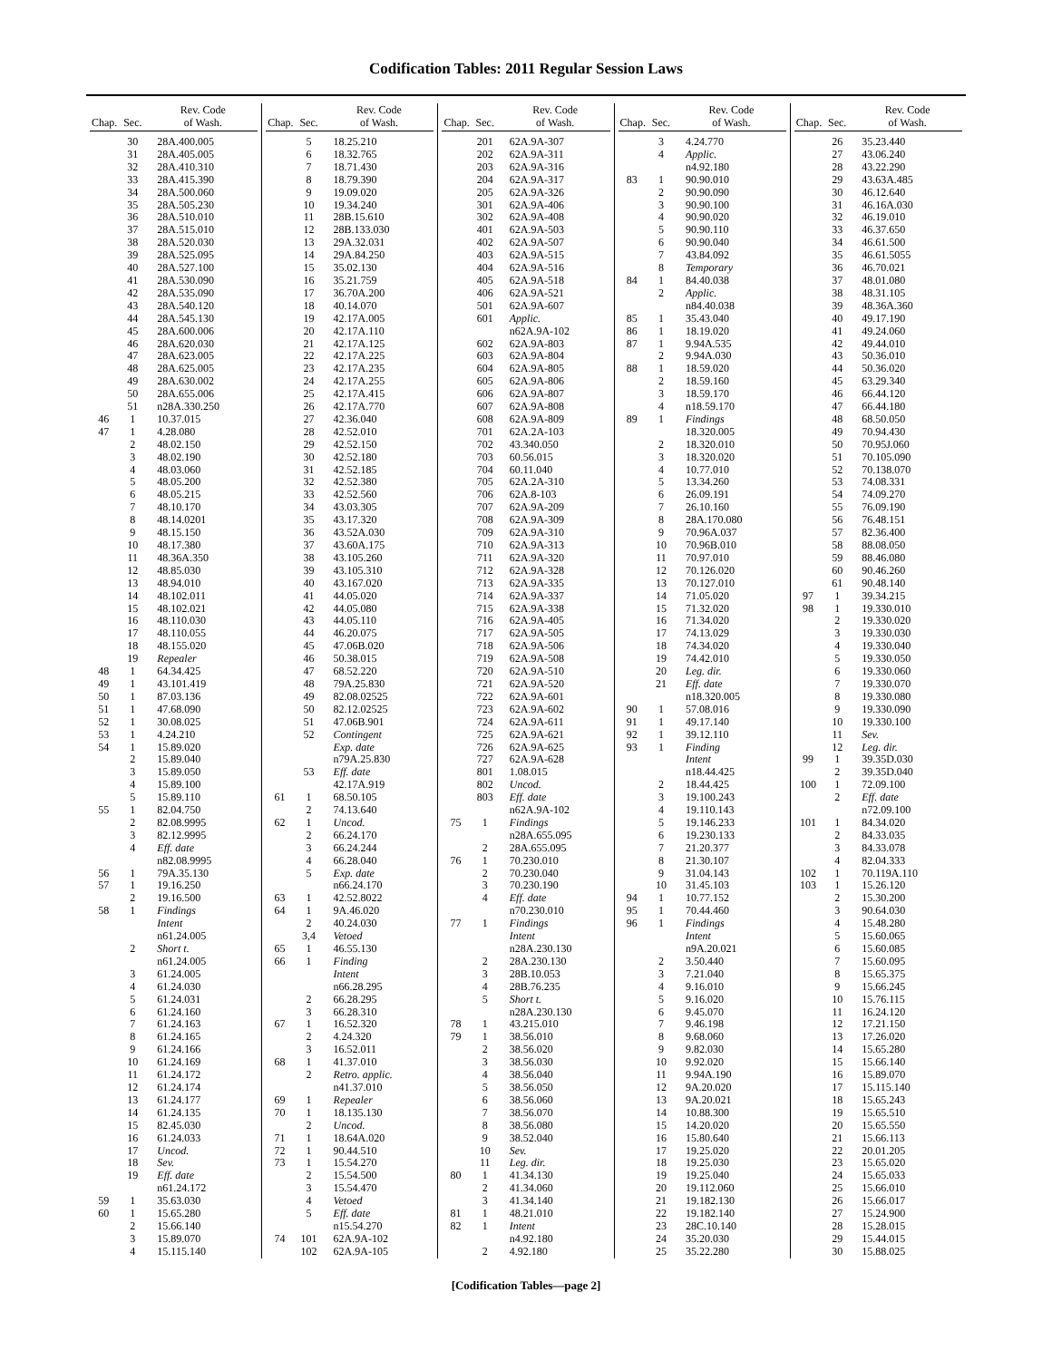Codification Tables: 2011 Regular Session Laws
| Chap. | Sec. | Rev. Code of Wash. |
| --- | --- | --- |
| | 30 | 28A.400.005 |
| | 31 | 28A.405.005 |
| | 32 | 28A.410.310 |
| | 33 | 28A.415.390 |
| | 34 | 28A.500.060 |
| | 35 | 28A.505.230 |
| | 36 | 28A.510.010 |
| | 37 | 28A.515.010 |
| | 38 | 28A.520.030 |
| | 39 | 28A.525.095 |
| | 40 | 28A.527.100 |
| | 41 | 28A.530.090 |
| | 42 | 28A.535.090 |
| | 43 | 28A.540.120 |
| | 44 | 28A.545.130 |
| | 45 | 28A.600.006 |
| | 46 | 28A.620.030 |
| | 47 | 28A.623.005 |
| | 48 | 28A.625.005 |
| | 49 | 28A.630.002 |
| | 50 | 28A.655.006 |
| | 51 | n28A.330.250 |
| 46 | 1 | 10.37.015 |
| 47 | 1 | 4.28.080 |
| | 2 | 48.02.150 |
| | 3 | 48.02.190 |
| | 4 | 48.03.060 |
| | 5 | 48.05.200 |
| | 6 | 48.05.215 |
| | 7 | 48.10.170 |
| | 8 | 48.14.0201 |
| | 9 | 48.15.150 |
| | 10 | 48.17.380 |
| | 11 | 48.36A.350 |
| | 12 | 48.85.030 |
| | 13 | 48.94.010 |
| | 14 | 48.102.011 |
| | 15 | 48.102.021 |
| | 16 | 48.110.030 |
| | 17 | 48.110.055 |
| | 18 | 48.155.020 |
| | 19 | Repealer |
| 48 | 1 | 64.34.425 |
| 49 | 1 | 43.101.419 |
| 50 | 1 | 87.03.136 |
| 51 | 1 | 47.68.090 |
| 52 | 1 | 30.08.025 |
| 53 | 1 | 4.24.210 |
| 54 | 1 | 15.89.020 |
| | 2 | 15.89.040 |
| | 3 | 15.89.050 |
| | 4 | 15.89.100 |
| | 5 | 15.89.110 |
| 55 | 1 | 82.04.750 |
| | 2 | 82.08.9995 |
| | 3 | 82.12.9995 |
| | 4 | Eff. date |
| | | n82.08.9995 |
| 56 | 1 | 79A.35.130 |
| 57 | 1 | 19.16.250 |
| | 2 | 19.16.500 |
| 58 | 1 | Findings |
| | | Intent |
| | | n61.24.005 |
| | 2 | Short t. |
| | | n61.24.005 |
| | 3 | 61.24.005 |
| | 4 | 61.24.030 |
| | 5 | 61.24.031 |
| | 6 | 61.24.160 |
| | 7 | 61.24.163 |
| | 8 | 61.24.165 |
| | 9 | 61.24.166 |
| | 10 | 61.24.169 |
| | 11 | 61.24.172 |
| | 12 | 61.24.174 |
| | 13 | 61.24.177 |
| | 14 | 61.24.135 |
| | 15 | 82.45.030 |
| | 16 | 61.24.033 |
| | 17 | Uncod. |
| | 18 | Sev. |
| | 19 | Eff. date |
| | | n61.24.172 |
| 59 | 1 | 35.63.030 |
| 60 | 1 | 15.65.280 |
| | 2 | 15.66.140 |
| | 3 | 15.89.070 |
| | 4 | 15.115.140 |
| Chap. | Sec. | Rev. Code of Wash. |
| --- | --- | --- |
| | 5 | 18.25.210 |
| | 6 | 18.32.765 |
| | 7 | 18.71.430 |
| | 8 | 18.79.390 |
| | 9 | 19.09.020 |
| | 10 | 19.34.240 |
| | 11 | 28B.15.610 |
| | 12 | 28B.133.030 |
| | 13 | 29A.32.031 |
| | 14 | 29A.84.250 |
| | 15 | 35.02.130 |
| | 16 | 35.21.759 |
| | 17 | 36.70A.200 |
| | 18 | 40.14.070 |
| | 19 | 42.17A.005 |
| | 20 | 42.17A.110 |
| | 21 | 42.17A.125 |
| | 22 | 42.17A.225 |
| | 23 | 42.17A.235 |
| | 24 | 42.17A.255 |
| | 25 | 42.17A.415 |
| | 26 | 42.17A.770 |
| | 27 | 42.36.040 |
| | 28 | 42.52.010 |
| | 29 | 42.52.150 |
| | 30 | 42.52.180 |
| | 31 | 42.52.185 |
| | 32 | 42.52.380 |
| | 33 | 42.52.560 |
| | 34 | 43.03.305 |
| | 35 | 43.17.320 |
| | 36 | 43.52A.030 |
| | 37 | 43.60A.175 |
| | 38 | 43.105.260 |
| | 39 | 43.105.310 |
| | 40 | 43.167.020 |
| | 41 | 44.05.020 |
| | 42 | 44.05.080 |
| | 43 | 44.05.110 |
| | 44 | 46.20.075 |
| | 45 | 47.06B.020 |
| | 46 | 50.38.015 |
| | 47 | 68.52.220 |
| | 48 | 79A.25.830 |
| | 49 | 82.08.02525 |
| | 50 | 82.12.02525 |
| | 51 | 47.06B.901 |
| | 52 | Contingent |
| | | Exp. date |
| | | n79A.25.830 |
| | 53 | Eff. date |
| | | 42.17A.919 |
| 61 | 1 | 68.50.105 |
| | 2 | 74.13.640 |
| 62 | 1 | Uncod. |
| | 2 | 66.24.170 |
| | 3 | 66.24.244 |
| | 4 | 66.28.040 |
| | 5 | Exp. date |
| | | n66.24.170 |
| 63 | 1 | 42.52.8022 |
| 64 | 1 | 9A.46.020 |
| | 2 | 40.24.030 |
| | 3,4 | Vetoed |
| 65 | 1 | 46.55.130 |
| 66 | 1 | Finding |
| | | Intent |
| | | n66.28.295 |
| | 2 | 66.28.295 |
| | 3 | 66.28.310 |
| 67 | 1 | 16.52.320 |
| | 2 | 4.24.320 |
| | 3 | 16.52.011 |
| 68 | 1 | 41.37.010 |
| | 2 | Retro. applic. |
| | | n41.37.010 |
| 69 | 1 | Repealer |
| 70 | 1 | 18.135.130 |
| | 2 | Uncod. |
| 71 | 1 | 18.64A.020 |
| 72 | 1 | 90.44.510 |
| 73 | 1 | 15.54.270 |
| | 2 | 15.54.500 |
| | 3 | 15.54.470 |
| | 4 | Vetoed |
| | 5 | Eff. date |
| | | n15.54.270 |
| 74 | 101 | 62A.9A-102 |
| | 102 | 62A.9A-105 |
| Chap. | Sec. | Rev. Code of Wash. |
| --- | --- | --- |
| | 201 | 62A.9A-307 |
| | 202 | 62A.9A-311 |
| | 203 | 62A.9A-316 |
| | 204 | 62A.9A-317 |
| | 205 | 62A.9A-326 |
| | 301 | 62A.9A-406 |
| | 302 | 62A.9A-408 |
| | 401 | 62A.9A-503 |
| | 402 | 62A.9A-507 |
| | 403 | 62A.9A-515 |
| | 404 | 62A.9A-516 |
| | 405 | 62A.9A-518 |
| | 406 | 62A.9A-521 |
| | 501 | 62A.9A-607 |
| | 601 | Applic. |
| | | n62A.9A-102 |
| | 602 | 62A.9A-803 |
| | 603 | 62A.9A-804 |
| | 604 | 62A.9A-805 |
| | 605 | 62A.9A-806 |
| | 606 | 62A.9A-807 |
| | 607 | 62A.9A-808 |
| | 608 | 62A.9A-809 |
| | 701 | 62A.2A-103 |
| | 702 | 43.340.050 |
| | 703 | 60.56.015 |
| | 704 | 60.11.040 |
| | 705 | 62A.2A-310 |
| | 706 | 62A.8-103 |
| | 707 | 62A.9A-209 |
| | 708 | 62A.9A-309 |
| | 709 | 62A.9A-310 |
| | 710 | 62A.9A-313 |
| | 711 | 62A.9A-320 |
| | 712 | 62A.9A-328 |
| | 713 | 62A.9A-335 |
| | 714 | 62A.9A-337 |
| | 715 | 62A.9A-338 |
| | 716 | 62A.9A-405 |
| | 717 | 62A.9A-505 |
| | 718 | 62A.9A-506 |
| | 719 | 62A.9A-508 |
| | 720 | 62A.9A-510 |
| | 721 | 62A.9A-520 |
| | 722 | 62A.9A-601 |
| | 723 | 62A.9A-602 |
| | 724 | 62A.9A-611 |
| | 725 | 62A.9A-621 |
| | 726 | 62A.9A-625 |
| | 727 | 62A.9A-628 |
| | 801 | 1.08.015 |
| | 802 | Uncod. |
| | 803 | Eff. date |
| | | n62A.9A-102 |
| 75 | 1 | Findings |
| | | n28A.655.095 |
| | 2 | 28A.655.095 |
| 76 | 1 | 70.230.010 |
| | 2 | 70.230.040 |
| | 3 | 70.230.190 |
| | 4 | Eff. date |
| | | n70.230.010 |
| 77 | 1 | Findings |
| | | Intent |
| | | n28A.230.130 |
| | 2 | 28A.230.130 |
| | 3 | 28B.10.053 |
| | 4 | 28B.76.235 |
| | 5 | Short t. |
| | | n28A.230.130 |
| 78 | 1 | 43.215.010 |
| 79 | 1 | 38.56.010 |
| | 2 | 38.56.020 |
| | 3 | 38.56.030 |
| | 4 | 38.56.040 |
| | 5 | 38.56.050 |
| | 6 | 38.56.060 |
| | 7 | 38.56.070 |
| | 8 | 38.56.080 |
| | 9 | 38.52.040 |
| | 10 | Sev. |
| | 11 | Leg. dir. |
| 80 | 1 | 41.34.130 |
| | 2 | 41.34.060 |
| | 3 | 41.34.140 |
| 81 | 1 | 48.21.010 |
| 82 | 1 | Intent |
| | | n4.92.180 |
| | 2 | 4.92.180 |
| Chap. | Sec. | Rev. Code of Wash. |
| --- | --- | --- |
| | 3 | 4.24.770 |
| | 4 | Applic. |
| | | n4.92.180 |
| 83 | 1 | 90.90.010 |
| | 2 | 90.90.090 |
| | 3 | 90.90.100 |
| | 4 | 90.90.020 |
| | 5 | 90.90.110 |
| | 6 | 90.90.040 |
| | 7 | 43.84.092 |
| | 8 | Temporary |
| 84 | 1 | 84.40.038 |
| | 2 | Applic. |
| | | n84.40.038 |
| 85 | 1 | 35.43.040 |
| 86 | 1 | 18.19.020 |
| 87 | 1 | 9.94A.535 |
| | 2 | 9.94A.030 |
| 88 | 1 | 18.59.020 |
| | 2 | 18.59.160 |
| | 3 | 18.59.170 |
| | 4 | n18.59.170 |
| 89 | 1 | Findings |
| | | 18.320.005 |
| | 2 | 18.320.010 |
| | 3 | 18.320.020 |
| | 4 | 10.77.010 |
| | 5 | 13.34.260 |
| | 6 | 26.09.191 |
| | 7 | 26.10.160 |
| | 8 | 28A.170.080 |
| | 9 | 70.96A.037 |
| | 10 | 70.96B.010 |
| | 11 | 70.97.010 |
| | 12 | 70.126.020 |
| | 13 | 70.127.010 |
| | 14 | 71.05.020 |
| | 15 | 71.32.020 |
| | 16 | 71.34.020 |
| | 17 | 74.13.029 |
| | 18 | 74.34.020 |
| | 19 | 74.42.010 |
| | 20 | Leg. dir. |
| | 21 | Eff. date |
| | | n18.320.005 |
| 90 | 1 | 57.08.016 |
| 91 | 1 | 49.17.140 |
| 92 | 1 | 39.12.110 |
| 93 | 1 | Finding |
| | | Intent |
| | | n18.44.425 |
| | 2 | 18.44.425 |
| | 3 | 19.100.243 |
| | 4 | 19.110.143 |
| | 5 | 19.146.233 |
| | 6 | 19.230.133 |
| | 7 | 21.20.377 |
| | 8 | 21.30.107 |
| | 9 | 31.04.143 |
| | 10 | 31.45.103 |
| 94 | 1 | 10.77.152 |
| 95 | 1 | 70.44.460 |
| 96 | 1 | Findings |
| | | Intent |
| | | n9A.20.021 |
| | 2 | 3.50.440 |
| | 3 | 7.21.040 |
| | 4 | 9.16.010 |
| | 5 | 9.16.020 |
| | 6 | 9.45.070 |
| | 7 | 9.46.198 |
| | 8 | 9.68.060 |
| | 9 | 9.82.030 |
| | 10 | 9.92.020 |
| | 11 | 9.94A.190 |
| | 12 | 9A.20.020 |
| | 13 | 9A.20.021 |
| | 14 | 10.88.300 |
| | 15 | 14.20.020 |
| | 16 | 15.80.640 |
| | 17 | 19.25.020 |
| | 18 | 19.25.030 |
| | 19 | 19.25.040 |
| | 20 | 19.112.060 |
| | 21 | 19.182.130 |
| | 22 | 19.182.140 |
| | 23 | 28C.10.140 |
| | 24 | 35.20.030 |
| | 25 | 35.22.280 |
| Chap. | Sec. | Rev. Code of Wash. |
| --- | --- | --- |
| | 26 | 35.23.440 |
| | 27 | 43.06.240 |
| | 28 | 43.22.290 |
| | 29 | 43.63A.485 |
| | 30 | 46.12.640 |
| | 31 | 46.16A.030 |
| | 32 | 46.19.010 |
| | 33 | 46.37.650 |
| | 34 | 46.61.500 |
| | 35 | 46.61.5055 |
| | 36 | 46.70.021 |
| | 37 | 48.01.080 |
| | 38 | 48.31.105 |
| | 39 | 48.36A.360 |
| | 40 | 49.17.190 |
| | 41 | 49.24.060 |
| | 42 | 49.44.010 |
| | 43 | 50.36.010 |
| | 44 | 50.36.020 |
| | 45 | 63.29.340 |
| | 46 | 66.44.120 |
| | 47 | 66.44.180 |
| | 48 | 68.50.050 |
| | 49 | 70.94.430 |
| | 50 | 70.95J.060 |
| | 51 | 70.105.090 |
| | 52 | 70.138.070 |
| | 53 | 74.08.331 |
| | 54 | 74.09.270 |
| | 55 | 76.09.190 |
| | 56 | 76.48.151 |
| | 57 | 82.36.400 |
| | 58 | 88.08.050 |
| | 59 | 88.46.080 |
| | 60 | 90.46.260 |
| | 61 | 90.48.140 |
| 97 | 1 | 39.34.215 |
| 98 | 1 | 19.330.010 |
| | 2 | 19.330.020 |
| | 3 | 19.330.030 |
| | 4 | 19.330.040 |
| | 5 | 19.330.050 |
| | 6 | 19.330.060 |
| | 7 | 19.330.070 |
| | 8 | 19.330.080 |
| | 9 | 19.330.090 |
| | 10 | 19.330.100 |
| | 11 | Sev. |
| | 12 | Leg. dir. |
| 99 | 1 | 39.35D.030 |
| | 2 | 39.35D.040 |
| 100 | 1 | 72.09.100 |
| | 2 | Eff. date |
| | | n72.09.100 |
| 101 | 1 | 84.34.020 |
| | 2 | 84.33.035 |
| | 3 | 84.33.078 |
| | 4 | 82.04.333 |
| 102 | 1 | 70.119A.110 |
| 103 | 1 | 15.26.120 |
| | 2 | 15.30.200 |
| | 3 | 90.64.030 |
| | 4 | 15.48.280 |
| | 5 | 15.60.065 |
| | 6 | 15.60.085 |
| | 7 | 15.60.095 |
| | 8 | 15.65.375 |
| | 9 | 15.66.245 |
| | 10 | 15.76.115 |
| | 11 | 16.24.120 |
| | 12 | 17.21.150 |
| | 13 | 17.26.020 |
| | 14 | 15.65.280 |
| | 15 | 15.66.140 |
| | 16 | 15.89.070 |
| | 17 | 15.115.140 |
| | 18 | 15.65.243 |
| | 19 | 15.65.510 |
| | 20 | 15.65.550 |
| | 21 | 15.66.113 |
| | 22 | 20.01.205 |
| | 23 | 15.65.020 |
| | 24 | 15.65.033 |
| | 25 | 15.66.010 |
| | 26 | 15.66.017 |
| | 27 | 15.24.900 |
| | 28 | 15.28.015 |
| | 29 | 15.44.015 |
| | 30 | 15.88.025 |
[Codification Tables—page 2]